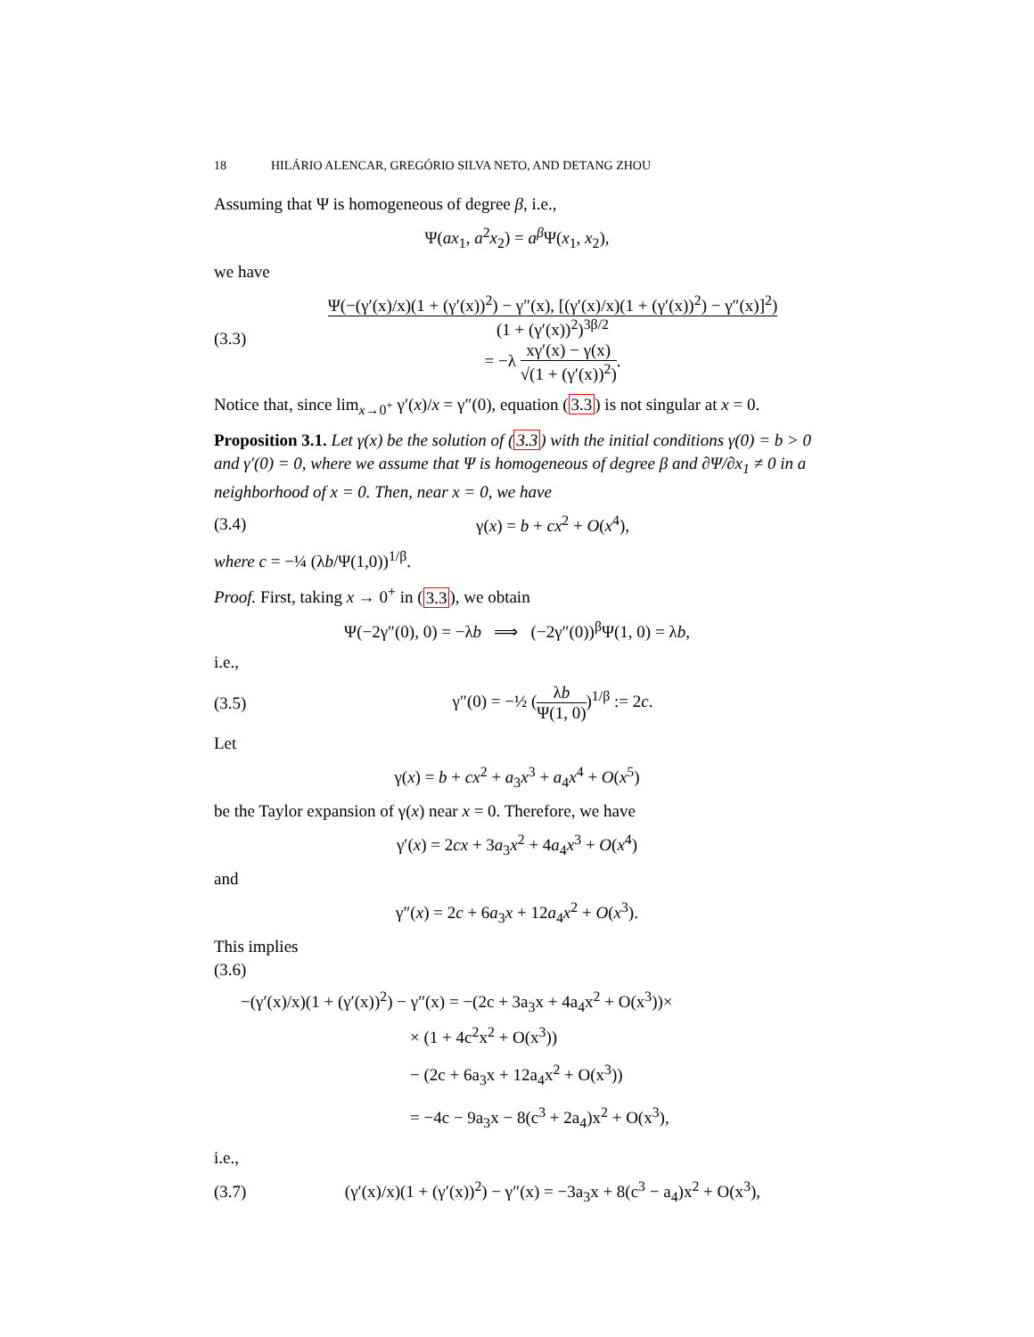18 HILÁRIO ALENCAR, GREGÓRIO SILVA NETO, AND DETANG ZHOU
Assuming that Ψ is homogeneous of degree β, i.e.,
Ψ(ax<sub>1</sub>, a<sup>2</sup>x<sub>2</sub>) = a<sup>β</sup>Ψ(x<sub>1</sub>, x<sub>2</sub>),
we have
(3.3) Ψ(−(γ′(x)/x)(1 + (γ′(x))<sup>2</sup>) − γ″(x), [(γ′(x)/x)(1 + (γ′(x))<sup>2</sup>) − γ″(x)]<sup>2</sup>) (1 + (γ′(x))<sup>2</sup>)<sup>3β/2</sup>
= −λ xγ′(x) − γ(x) √(1 + (γ′(x))<sup>2</sup>).
Notice that, since lim<sub>x→0<sup>+</sup></sub> γ′(x)/x = γ″(0), equation (3.3) is not singular at x = 0.
Proposition 3.1. Let γ(x) be the solution of (3.3) with the initial conditions γ(0) = b > 0 and γ′(0) = 0, where we assume that Ψ is homogeneous of degree β and ∂Ψ/∂x<sub>1</sub> ≠ 0 in a neighborhood of x = 0. Then, near x = 0, we have
(3.4) γ(x) = b + cx<sup>2</sup> + O(x<sup>4</sup>),
where c = −¼ (λb/Ψ(1,0))<sup>1/β</sup>.
Proof. First, taking x → 0<sup>+</sup> in (3.3), we obtain
Ψ(−2γ″(0), 0) = −λb ⟹ (−2γ″(0))<sup>β</sup>Ψ(1, 0) = λb,
i.e.,
(3.5) γ″(0) = −½ (λb Ψ(1, 0))<sup>1/β</sup> := 2c.
Let
γ(x) = b + cx<sup>2</sup> + a<sub>3</sub>x<sup>3</sup> + a<sub>4</sub>x<sup>4</sup> + O(x<sup>5</sup>)
be the Taylor expansion of γ(x) near x = 0. Therefore, we have
γ′(x) = 2cx + 3a<sub>3</sub>x<sup>2</sup> + 4a<sub>4</sub>x<sup>3</sup> + O(x<sup>4</sup>)
and
γ″(x) = 2c + 6a<sub>3</sub>x + 12a<sub>4</sub>x<sup>2</sup> + O(x<sup>3</sup>).
This implies
(3.6)
−(γ′(x)/x)(1 + (γ′(x))<sup>2</sup>) − γ″(x) = −(2c + 3a<sub>3</sub>x + 4a<sub>4</sub>x<sup>2</sup> + O(x<sup>3</sup>))×
× (1 + 4c<sup>2</sup>x<sup>2</sup> + O(x<sup>3</sup>))
− (2c + 6a<sub>3</sub>x + 12a<sub>4</sub>x<sup>2</sup> + O(x<sup>3</sup>))
= −4c − 9a<sub>3</sub>x − 8(c<sup>3</sup> + 2a<sub>4</sub>)x<sup>2</sup> + O(x<sup>3</sup>),
i.e.,
(3.7) (γ′(x)/x)(1 + (γ′(x))<sup>2</sup>) − γ″(x) = −3a<sub>3</sub>x + 8(c<sup>3</sup> − a<sub>4</sub>)x<sup>2</sup> + O(x<sup>3</sup>),